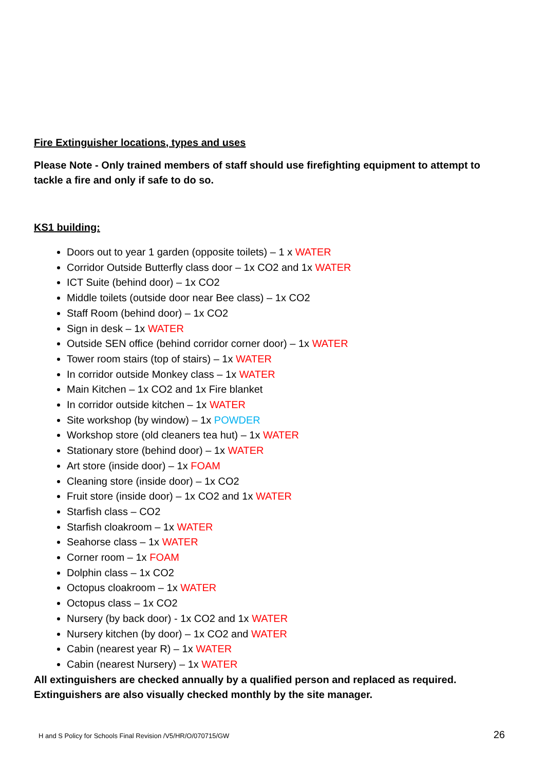Fire Extinguisher locations, types and uses
Please Note - Only trained members of staff should use firefighting equipment to attempt to tackle a fire and only if safe to do so.
KS1 building:
Doors out to year 1 garden (opposite toilets) – 1 x WATER
Corridor Outside Butterfly class door – 1x CO2 and 1x WATER
ICT Suite (behind door) – 1x CO2
Middle toilets (outside door near Bee class) – 1x CO2
Staff Room (behind door) – 1x CO2
Sign in desk – 1x WATER
Outside SEN office (behind corridor corner door) – 1x WATER
Tower room stairs (top of stairs) – 1x WATER
In corridor outside Monkey class – 1x WATER
Main Kitchen – 1x CO2 and 1x Fire blanket
In corridor outside kitchen – 1x WATER
Site workshop (by window) – 1x POWDER
Workshop store (old cleaners tea hut) – 1x WATER
Stationary store (behind door) – 1x WATER
Art store (inside door) – 1x FOAM
Cleaning store (inside door) – 1x CO2
Fruit store (inside door) – 1x CO2 and 1x WATER
Starfish class – CO2
Starfish cloakroom – 1x WATER
Seahorse class – 1x WATER
Corner room – 1x FOAM
Dolphin class – 1x CO2
Octopus cloakroom – 1x WATER
Octopus class – 1x CO2
Nursery (by back door) - 1x CO2 and 1x WATER
Nursery kitchen (by door) – 1x CO2 and WATER
Cabin (nearest year R) – 1x WATER
Cabin (nearest Nursery) – 1x WATER
All extinguishers are checked annually by a qualified person and replaced as required. Extinguishers are also visually checked monthly by the site manager.
H and S Policy for Schools Final Revision /V5/HR/O/070715/GW 26